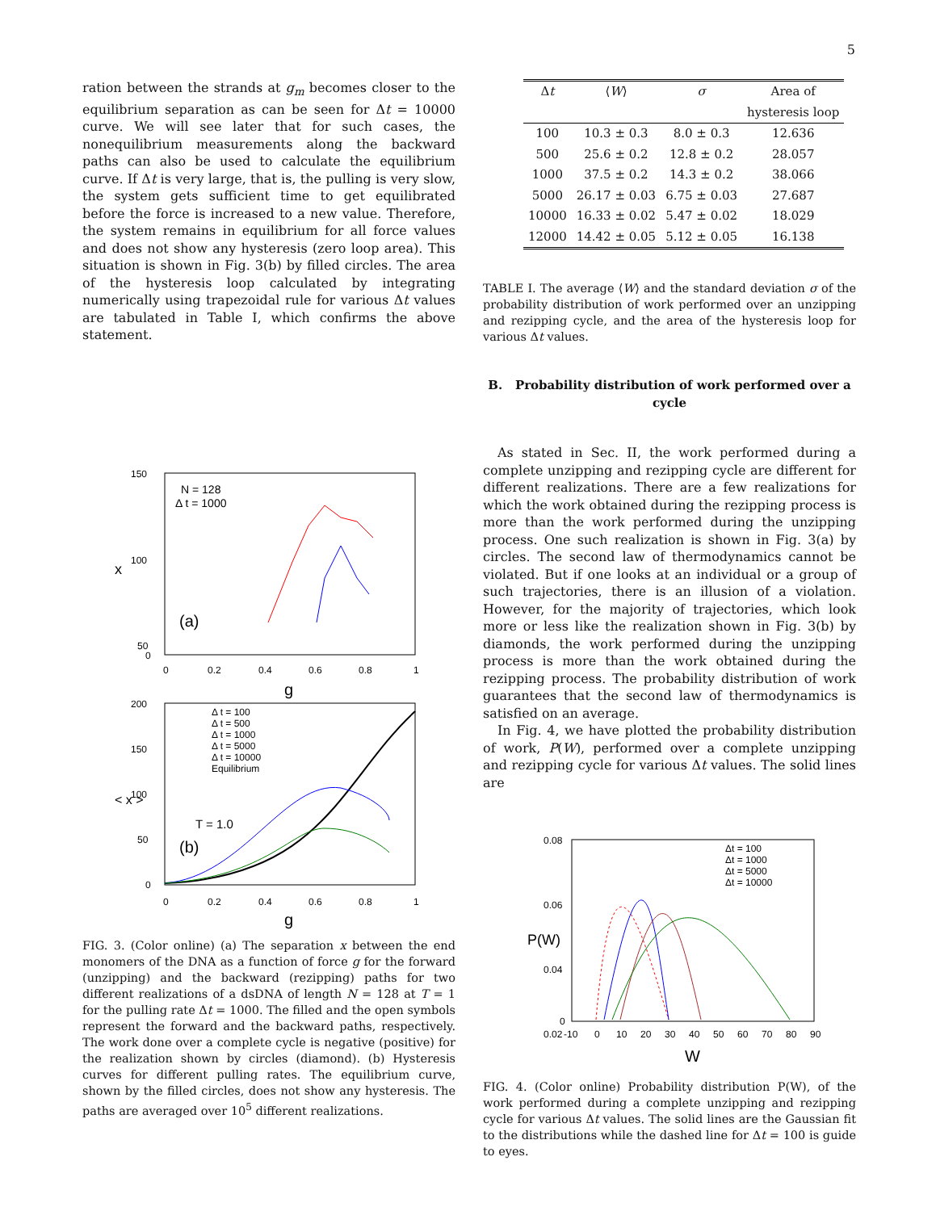5
ration between the strands at g<sub>m</sub> becomes closer to the equilibrium separation as can be seen for Δt = 10000 curve. We will see later that for such cases, the nonequilibrium measurements along the backward paths can also be used to calculate the equilibrium curve. If Δt is very large, that is, the pulling is very slow, the system gets sufficient time to get equilibrated before the force is increased to a new value. Therefore, the system remains in equilibrium for all force values and does not show any hysteresis (zero loop area). This situation is shown in Fig. 3(b) by filled circles. The area of the hysteresis loop calculated by integrating numerically using trapezoidal rule for various Δt values are tabulated in Table I, which confirms the above statement.
150
100
50
0
0
0.2
0.4
0.6
0.8
1
g
x
N = 128
Δ t = 1000
(a)
200
150
100
50
0
0
0.2
0.4
0.6
0.8
1
g
< x >
Δ t = 100
Δ t = 500
Δ t = 1000
Δ t = 5000
Δ t = 10000
Equilibrium
T = 1.0
(b)
FIG. 3. (Color online) (a) The separation x between the end monomers of the DNA as a function of force g for the forward (unzipping) and the backward (rezipping) paths for two different realizations of a dsDNA of length N = 128 at T = 1 for the pulling rate Δt = 1000. The filled and the open symbols represent the forward and the backward paths, respectively. The work done over a complete cycle is negative (positive) for the realization shown by circles (diamond). (b) Hysteresis curves for different pulling rates. The equilibrium curve, shown by the filled circles, does not show any hysteresis. The paths are averaged over 10<sup>5</sup> different realizations.
| Δ t | ⟨ W ⟩ | σ | Area of |
| --- | --- | --- | --- |
| | | | hysteresis loop |
| 100 | 10.3 ± 0.3 | 8.0 ± 0.3 | 12.636 |
| 500 | 25.6 ± 0.2 | 12.8 ± 0.2 | 28.057 |
| 1000 | 37.5 ± 0.2 | 14.3 ± 0.2 | 38.066 |
| 5000 | 26.17 ± 0.03 | 6.75 ± 0.03 | 27.687 |
| 10000 | 16.33 ± 0.02 | 5.47 ± 0.02 | 18.029 |
| 12000 | 14.42 ± 0.05 | 5.12 ± 0.05 | 16.138 |
TABLE I. The average ⟨W⟩ and the standard deviation σ of the probability distribution of work performed over an unzipping and rezipping cycle, and the area of the hysteresis loop for various Δt values.
B. Probability distribution of work performed over a cycle
As stated in Sec. II, the work performed during a complete unzipping and rezipping cycle are different for different realizations. There are a few realizations for which the work obtained during the rezipping process is more than the work performed during the unzipping process. One such realization is shown in Fig. 3(a) by circles. The second law of thermodynamics cannot be violated. But if one looks at an individual or a group of such trajectories, there is an illusion of a violation. However, for the majority of trajectories, which look more or less like the realization shown in Fig. 3(b) by diamonds, the work performed during the unzipping process is more than the work obtained during the rezipping process. The probability distribution of work guarantees that the second law of thermodynamics is satisfied on an average.
In Fig. 4, we have plotted the probability distribution of work, P(W), performed over a complete unzipping and rezipping cycle for various Δt values. The solid lines are
0.08
0.06
0.04
0.02
0
-10
0
10
20
30
40
50
60
70
80
90
W
P(W)
Δt = 100
Δt = 1000
Δt = 5000
Δt = 10000
FIG. 4. (Color online) Probability distribution P(W), of the work performed during a complete unzipping and rezipping cycle for various Δt values. The solid lines are the Gaussian fit to the distributions while the dashed line for Δt = 100 is guide to eyes.